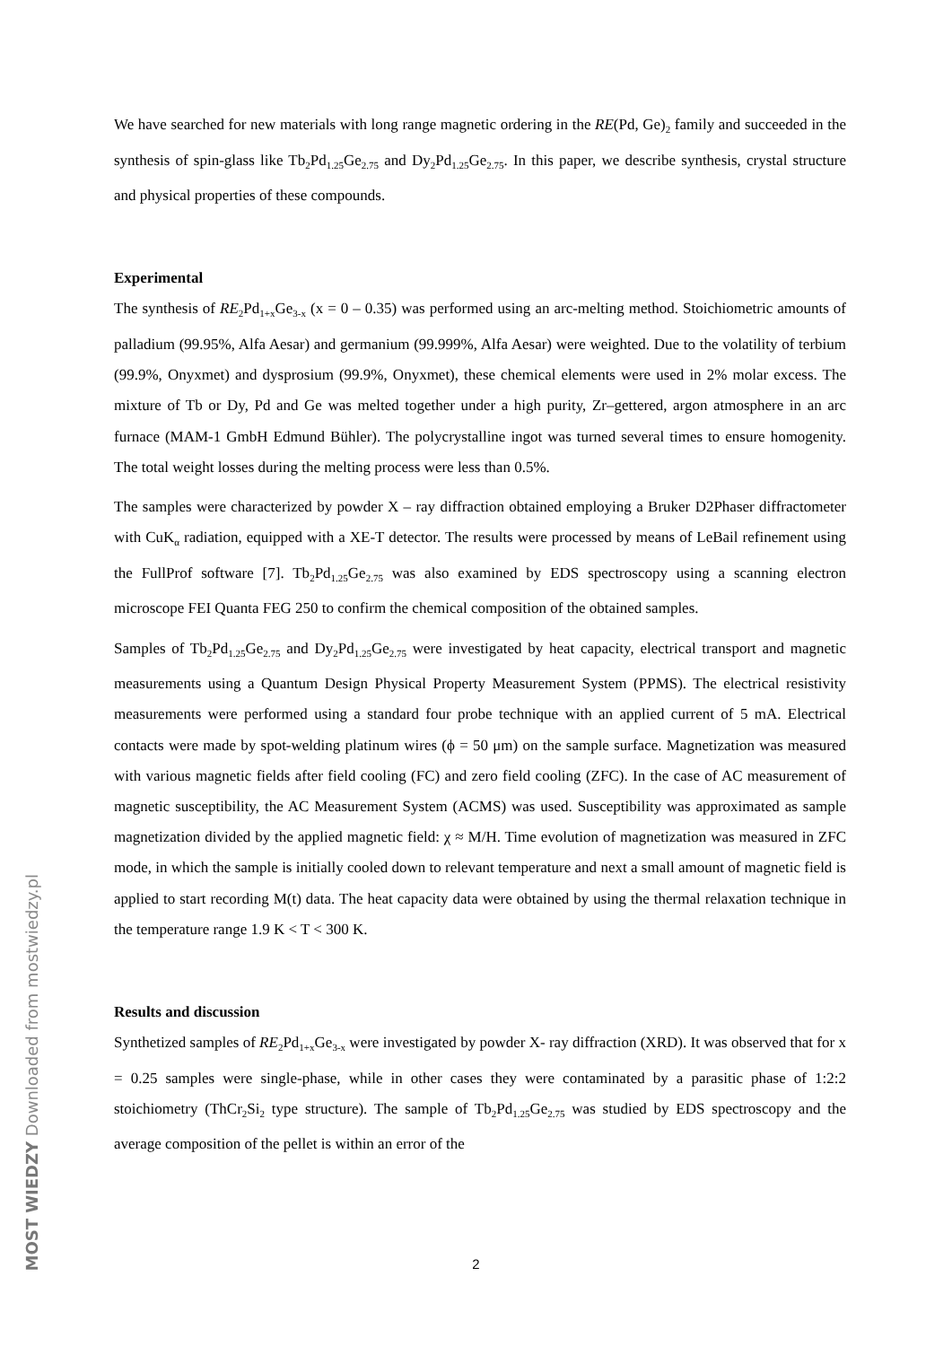We have searched for new materials with long range magnetic ordering in the RE(Pd, Ge)<sub>2</sub> family and succeeded in the synthesis of spin-glass like Tb<sub>2</sub>Pd<sub>1.25</sub>Ge<sub>2.75</sub> and Dy<sub>2</sub>Pd<sub>1.25</sub>Ge<sub>2.75</sub>. In this paper, we describe synthesis, crystal structure and physical properties of these compounds.
Experimental
The synthesis of RE<sub>2</sub>Pd<sub>1+x</sub>Ge<sub>3-x</sub> (x = 0 – 0.35) was performed using an arc-melting method. Stoichiometric amounts of palladium (99.95%, Alfa Aesar) and germanium (99.999%, Alfa Aesar) were weighted. Due to the volatility of terbium (99.9%, Onyxmet) and dysprosium (99.9%, Onyxmet), these chemical elements were used in 2% molar excess. The mixture of Tb or Dy, Pd and Ge was melted together under a high purity, Zr–gettered, argon atmosphere in an arc furnace (MAM-1 GmbH Edmund Bühler). The polycrystalline ingot was turned several times to ensure homogenity. The total weight losses during the melting process were less than 0.5%.
The samples were characterized by powder X – ray diffraction obtained employing a Bruker D2Phaser diffractometer with CuK<sub>α</sub> radiation, equipped with a XE-T detector. The results were processed by means of LeBail refinement using the FullProf software [7]. Tb<sub>2</sub>Pd<sub>1.25</sub>Ge<sub>2.75</sub> was also examined by EDS spectroscopy using a scanning electron microscope FEI Quanta FEG 250 to confirm the chemical composition of the obtained samples.
Samples of Tb<sub>2</sub>Pd<sub>1.25</sub>Ge<sub>2.75</sub> and Dy<sub>2</sub>Pd<sub>1.25</sub>Ge<sub>2.75</sub> were investigated by heat capacity, electrical transport and magnetic measurements using a Quantum Design Physical Property Measurement System (PPMS). The electrical resistivity measurements were performed using a standard four probe technique with an applied current of 5 mA. Electrical contacts were made by spot-welding platinum wires (ϕ = 50 μm) on the sample surface. Magnetization was measured with various magnetic fields after field cooling (FC) and zero field cooling (ZFC). In the case of AC measurement of magnetic susceptibility, the AC Measurement System (ACMS) was used. Susceptibility was approximated as sample magnetization divided by the applied magnetic field: χ ≈ M/H. Time evolution of magnetization was measured in ZFC mode, in which the sample is initially cooled down to relevant temperature and next a small amount of magnetic field is applied to start recording M(t) data. The heat capacity data were obtained by using the thermal relaxation technique in the temperature range 1.9 K < T < 300 K.
Results and discussion
Synthetized samples of RE<sub>2</sub>Pd<sub>1+x</sub>Ge<sub>3-x</sub> were investigated by powder X- ray diffraction (XRD). It was observed that for x = 0.25 samples were single-phase, while in other cases they were contaminated by a parasitic phase of 1:2:2 stoichiometry (ThCr<sub>2</sub>Si<sub>2</sub> type structure). The sample of Tb<sub>2</sub>Pd<sub>1.25</sub>Ge<sub>2.75</sub> was studied by EDS spectroscopy and the average composition of the pellet is within an error of the
2
MOST WIEDZY Downloaded from mostwiedzy.pl